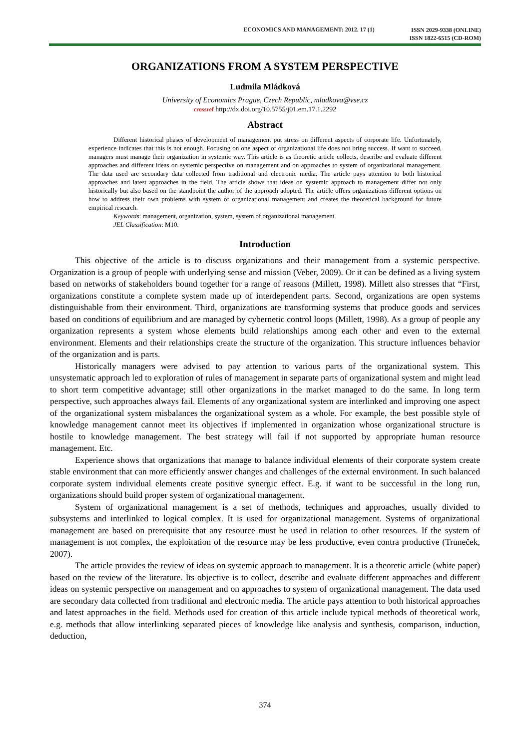ECONOMICS AND MANAGEMENT: 2012. 17 (1)
ISSN 2029-9338 (ONLINE)
ISSN 1822-6515 (CD-ROM)
ORGANIZATIONS FROM A SYSTEM PERSPECTIVE
Ludmila Mládková
University of Economics Prague, Czech Republic, mladkova@vse.cz
crossref http://dx.doi.org/10.5755/j01.em.17.1.2292
Abstract
Different historical phases of development of management put stress on different aspects of corporate life. Unfortunately, experience indicates that this is not enough. Focusing on one aspect of organizational life does not bring success. If want to succeed, managers must manage their organization in systemic way. This article is as theoretic article collects, describe and evaluate different approaches and different ideas on systemic perspective on management and on approaches to system of organizational management. The data used are secondary data collected from traditional and electronic media. The article pays attention to both historical approaches and latest approaches in the field. The article shows that ideas on systemic approach to management differ not only historically but also based on the standpoint the author of the approach adopted. The article offers organizations different options on how to address their own problems with system of organizational management and creates the theoretical background for future empirical research.
Keywords: management, organization, system, system of organizational management.
JEL Classification: M10.
Introduction
This objective of the article is to discuss organizations and their management from a systemic perspective. Organization is a group of people with underlying sense and mission (Veber, 2009). Or it can be defined as a living system based on networks of stakeholders bound together for a range of reasons (Millett, 1998). Millett also stresses that “First, organizations constitute a complete system made up of interdependent parts. Second, organizations are open systems distinguishable from their environment. Third, organizations are transforming systems that produce goods and services based on conditions of equilibrium and are managed by cybernetic control loops (Millett, 1998). As a group of people any organization represents a system whose elements build relationships among each other and even to the external environment. Elements and their relationships create the structure of the organization. This structure influences behavior of the organization and is parts.
Historically managers were advised to pay attention to various parts of the organizational system. This unsystematic approach led to exploration of rules of management in separate parts of organizational system and might lead to short term competitive advantage; still other organizations in the market managed to do the same. In long term perspective, such approaches always fail. Elements of any organizational system are interlinked and improving one aspect of the organizational system misbalances the organizational system as a whole. For example, the best possible style of knowledge management cannot meet its objectives if implemented in organization whose organizational structure is hostile to knowledge management. The best strategy will fail if not supported by appropriate human resource management. Etc.
Experience shows that organizations that manage to balance individual elements of their corporate system create stable environment that can more efficiently answer changes and challenges of the external environment. In such balanced corporate system individual elements create positive synergic effect. E.g. if want to be successful in the long run, organizations should build proper system of organizational management.
System of organizational management is a set of methods, techniques and approaches, usually divided to subsystems and interlinked to logical complex. It is used for organizational management. Systems of organizational management are based on prerequisite that any resource must be used in relation to other resources. If the system of management is not complex, the exploitation of the resource may be less productive, even contra productive (Truneček, 2007).
The article provides the review of ideas on systemic approach to management. It is a theoretic article (white paper) based on the review of the literature. Its objective is to collect, describe and evaluate different approaches and different ideas on systemic perspective on management and on approaches to system of organizational management. The data used are secondary data collected from traditional and electronic media. The article pays attention to both historical approaches and latest approaches in the field. Methods used for creation of this article include typical methods of theoretical work, e.g. methods that allow interlinking separated pieces of knowledge like analysis and synthesis, comparison, induction, deduction,
374